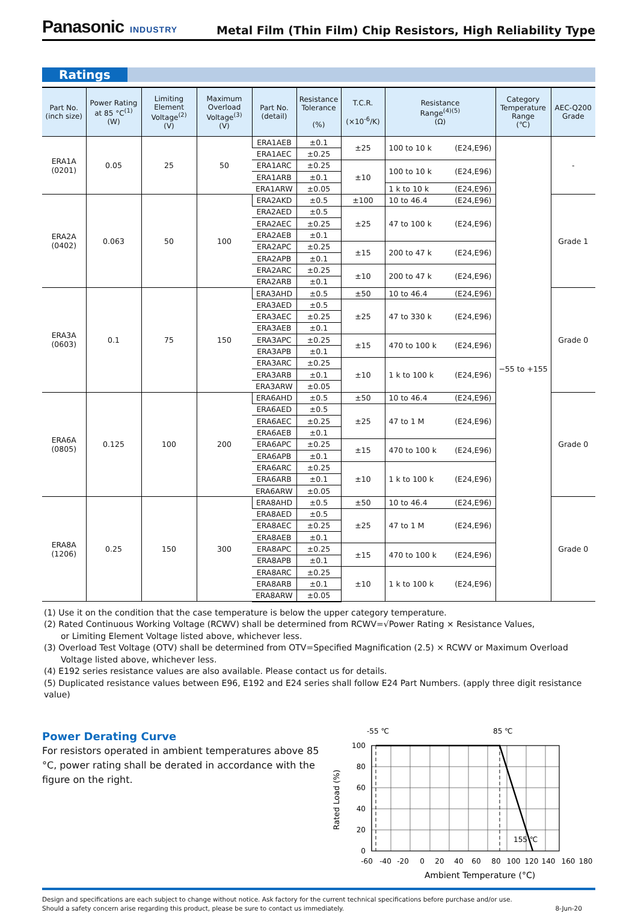Panasonic INDUSTRY
Metal Film (Thin Film) Chip Resistors, High Reliability Type
Ratings
| Part No. (inch size) | Power Rating at 85 °C<sup>(1)</sup> (W) | Limiting Element Voltage<sup>(2)</sup> (V) | Maximum Overload Voltage<sup>(3)</sup> (V) | Part No. (detail) | Resistance Tolerance (%) | T.C.R. (×10<sup>-6</sup>/K) | Resistance Range<sup>(4)(5)</sup> (Ω) | Category Temperature Range (℃) | AEC-Q200 Grade |
| --- | --- | --- | --- | --- | --- | --- | --- | --- | --- |
| ERA1A (0201) | 0.05 | 25 | 50 | ERA1AEB | ±0.1 | ±25 | 100 to 10 k (E24,E96) | −55 to +155 | - |
| | | | | ERA1AEC | ±0.25 | | | | |
| | | | | ERA1ARC | ±0.25 | ±10 | 100 to 10 k (E24,E96) | | |
| | | | | ERA1ARB | ±0.1 | | | | |
| | | | | ERA1ARW | ±0.05 | | 1 k to 10 k (E24,E96) | | |
| ERA2A (0402) | 0.063 | 50 | 100 | ERA2AKD | ±0.5 | ±100 | 10 to 46.4 (E24,E96) | | Grade 1 |
| | | | | ERA2AED | ±0.5 | ±25 | 47 to 100 k (E24,E96) | | |
| | | | | ERA2AEC | ±0.25 | | | | |
| | | | | ERA2AEB | ±0.1 | | | | |
| | | | | ERA2APC | ±0.25 | ±15 | 200 to 47 k (E24,E96) | | |
| | | | | ERA2APB | ±0.1 | | | | |
| | | | | ERA2ARC | ±0.25 | ±10 | 200 to 47 k (E24,E96) | | |
| | | | | ERA2ARB | ±0.1 | | | | |
| ERA3A (0603) | 0.1 | 75 | 150 | ERA3AHD | ±0.5 | ±50 | 10 to 46.4 (E24,E96) | | Grade 0 |
| | | | | ERA3AED | ±0.5 | ±25 | 47 to 330 k (E24,E96) | | |
| | | | | ERA3AEC | ±0.25 | | | | |
| | | | | ERA3AEB | ±0.1 | | | | |
| | | | | ERA3APC | ±0.25 | ±15 | 470 to 100 k (E24,E96) | | |
| | | | | ERA3APB | ±0.1 | | | | |
| | | | | ERA3ARC | ±0.25 | ±10 | 1 k to 100 k (E24,E96) | | |
| | | | | ERA3ARB | ±0.1 | | | | |
| | | | | ERA3ARW | ±0.05 | | | | |
| ERA6A (0805) | 0.125 | 100 | 200 | ERA6AHD | ±0.5 | ±50 | 10 to 46.4 (E24,E96) | | Grade 0 |
| | | | | ERA6AED | ±0.5 | ±25 | 47 to 1 M (E24,E96) | | |
| | | | | ERA6AEC | ±0.25 | | | | |
| | | | | ERA6AEB | ±0.1 | | | | |
| | | | | ERA6APC | ±0.25 | ±15 | 470 to 100 k (E24,E96) | | |
| | | | | ERA6APB | ±0.1 | | | | |
| | | | | ERA6ARC | ±0.25 | ±10 | 1 k to 100 k (E24,E96) | | |
| | | | | ERA6ARB | ±0.1 | | | | |
| | | | | ERA6ARW | ±0.05 | | | | |
| ERA8A (1206) | 0.25 | 150 | 300 | ERA8AHD | ±0.5 | ±50 | 10 to 46.4 (E24,E96) | | Grade 0 |
| | | | | ERA8AED | ±0.5 | ±25 | 47 to 1 M (E24,E96) | | |
| | | | | ERA8AEC | ±0.25 | | | | |
| | | | | ERA8AEB | ±0.1 | | | | |
| | | | | ERA8APC | ±0.25 | ±15 | 470 to 100 k (E24,E96) | | |
| | | | | ERA8APB | ±0.1 | | | | |
| | | | | ERA8ARC | ±0.25 | ±10 | 1 k to 100 k (E24,E96) | | |
| | | | | ERA8ARB | ±0.1 | | | | |
| | | | | ERA8ARW | ±0.05 | | | | |
(1) Use it on the condition that the case temperature is below the upper category temperature.
(2) Rated Continuous Working Voltage (RCWV) shall be determined from RCWV=√Power Rating × Resistance Values,
or Limiting Element Voltage listed above, whichever less.
(3) Overload Test Voltage (OTV) shall be determined from OTV=Specified Magnification (2.5) × RCWV or Maximum Overload
Voltage listed above, whichever less.
(4) E192 series resistance values are also available. Please contact us for details.
(5) Duplicated resistance values between E96, E192 and E24 series shall follow E24 Part Numbers. (apply three digit resistance value)
Power Derating Curve
For resistors operated in ambient temperatures above 85 °C, power rating shall be derated in accordance with the figure on the right.
-55 ℃
85 ℃
155 ℃
100
80
60
40
20
0
Rated Load (%)
-60
-40
-20
0
20
40
60
80
100
120
140
160
180
Ambient Temperature (°C)
Design and specifications are each subject to change without notice. Ask factory for the current technical specifications before purchase and/or use.
Should a safety concern arise regarding this product, please be sure to contact us immediately. 8-Jun-20